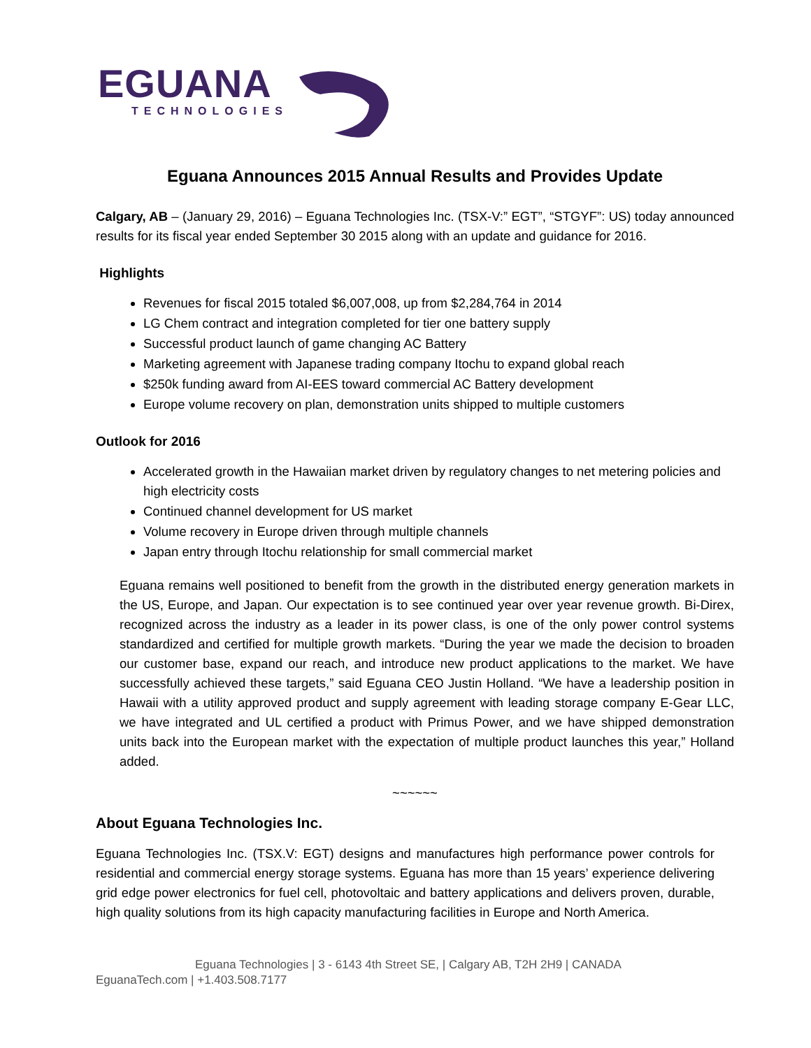EGUANA
TECHNOLOGIES
Eguana Announces 2015 Annual Results and Provides Update
Calgary, AB – (January 29, 2016) – Eguana Technologies Inc. (TSX-V:” EGT”, “STGYF”: US) today announced results for its fiscal year ended September 30 2015 along with an update and guidance for 2016.
Highlights
Revenues for fiscal 2015 totaled $6,007,008, up from $2,284,764 in 2014
LG Chem contract and integration completed for tier one battery supply
Successful product launch of game changing AC Battery
Marketing agreement with Japanese trading company Itochu to expand global reach
$250k funding award from AI-EES toward commercial AC Battery development
Europe volume recovery on plan, demonstration units shipped to multiple customers
Outlook for 2016
Accelerated growth in the Hawaiian market driven by regulatory changes to net metering policies and high electricity costs
Continued channel development for US market
Volume recovery in Europe driven through multiple channels
Japan entry through Itochu relationship for small commercial market
Eguana remains well positioned to benefit from the growth in the distributed energy generation markets in the US, Europe, and Japan. Our expectation is to see continued year over year revenue growth. Bi-Direx, recognized across the industry as a leader in its power class, is one of the only power control systems standardized and certified for multiple growth markets. “During the year we made the decision to broaden our customer base, expand our reach, and introduce new product applications to the market. We have successfully achieved these targets,” said Eguana CEO Justin Holland. “We have a leadership position in Hawaii with a utility approved product and supply agreement with leading storage company E-Gear LLC, we have integrated and UL certified a product with Primus Power, and we have shipped demonstration units back into the European market with the expectation of multiple product launches this year,” Holland added.
~~~~~~
About Eguana Technologies Inc.
Eguana Technologies Inc. (TSX.V: EGT) designs and manufactures high performance power controls for residential and commercial energy storage systems. Eguana has more than 15 years’ experience delivering grid edge power electronics for fuel cell, photovoltaic and battery applications and delivers proven, durable, high quality solutions from its high capacity manufacturing facilities in Europe and North America.
Eguana Technologies | 3 - 6143 4th Street SE, | Calgary AB, T2H 2H9 | CANADA
EguanaTech.com | +1.403.508.7177